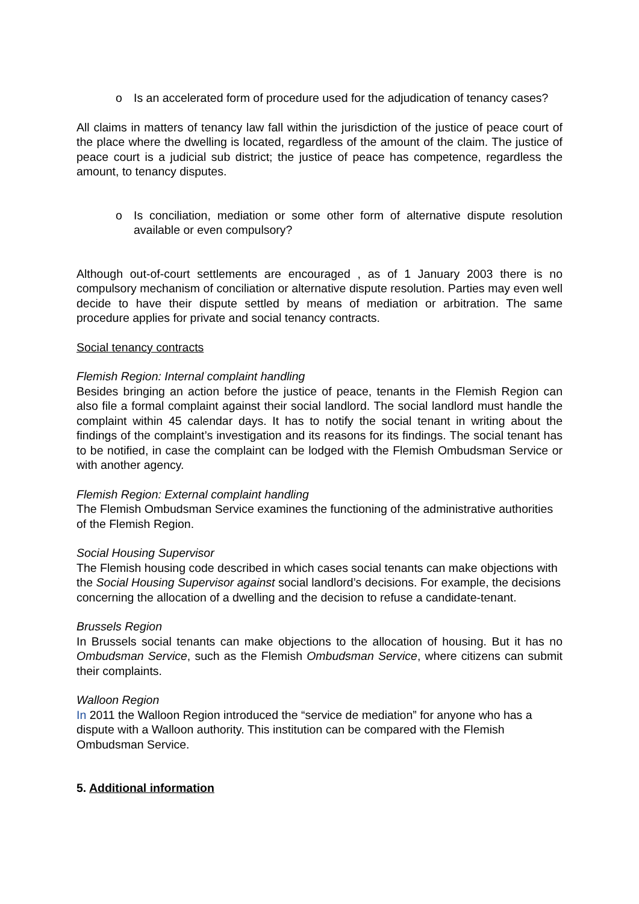o Is an accelerated form of procedure used for the adjudication of tenancy cases?
All claims in matters of tenancy law fall within the jurisdiction of the justice of peace court of the place where the dwelling is located, regardless of the amount of the claim. The justice of peace court is a judicial sub district; the justice of peace has competence, regardless the amount, to tenancy disputes.
o Is conciliation, mediation or some other form of alternative dispute resolution available or even compulsory?
Although out-of-court settlements are encouraged , as of 1 January 2003 there is no compulsory mechanism of conciliation or alternative dispute resolution. Parties may even well decide to have their dispute settled by means of mediation or arbitration. The same procedure applies for private and social tenancy contracts.
Social tenancy contracts
Flemish Region: Internal complaint handling
Besides bringing an action before the justice of peace, tenants in the Flemish Region can also file a formal complaint against their social landlord. The social landlord must handle the complaint within 45 calendar days. It has to notify the social tenant in writing about the findings of the complaint’s investigation and its reasons for its findings. The social tenant has to be notified, in case the complaint can be lodged with the Flemish Ombudsman Service or with another agency.
Flemish Region: External complaint handling
The Flemish Ombudsman Service examines the functioning of the administrative authorities of the Flemish Region.
Social Housing Supervisor
The Flemish housing code described in which cases social tenants can make objections with the Social Housing Supervisor against social landlord’s decisions. For example, the decisions concerning the allocation of a dwelling and the decision to refuse a candidate-tenant.
Brussels Region
In Brussels social tenants can make objections to the allocation of housing. But it has no Ombudsman Service, such as the Flemish Ombudsman Service, where citizens can submit their complaints.
Walloon Region
In 2011 the Walloon Region introduced the “service de mediation” for anyone who has a dispute with a Walloon authority. This institution can be compared with the Flemish Ombudsman Service.
5. Additional information